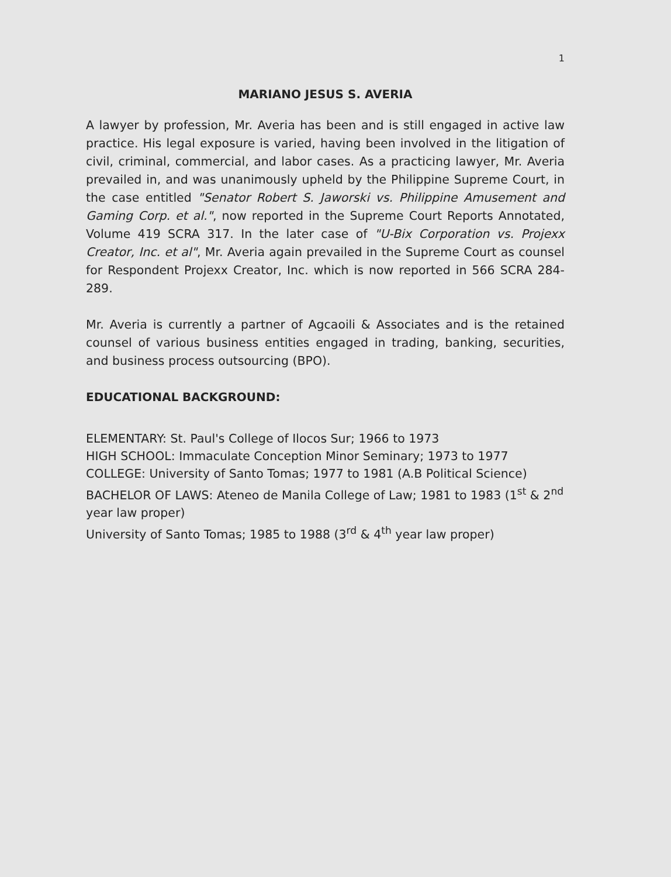1
MARIANO JESUS S. AVERIA
A lawyer by profession, Mr. Averia has been and is still engaged in active law practice. His legal exposure is varied, having been involved in the litigation of civil, criminal, commercial, and labor cases. As a practicing lawyer, Mr. Averia prevailed in, and was unanimously upheld by the Philippine Supreme Court, in the case entitled "Senator Robert S. Jaworski vs. Philippine Amusement and Gaming Corp. et al.", now reported in the Supreme Court Reports Annotated, Volume 419 SCRA 317. In the later case of "U-Bix Corporation vs. Projexx Creator, Inc. et al", Mr. Averia again prevailed in the Supreme Court as counsel for Respondent Projexx Creator, Inc. which is now reported in 566 SCRA 284-289.
Mr. Averia is currently a partner of Agcaoili & Associates and is the retained counsel of various business entities engaged in trading, banking, securities, and business process outsourcing (BPO).
EDUCATIONAL BACKGROUND:
ELEMENTARY: St. Paul's College of Ilocos Sur; 1966 to 1973
HIGH SCHOOL: Immaculate Conception Minor Seminary; 1973 to 1977
COLLEGE: University of Santo Tomas; 1977 to 1981 (A.B Political Science)
BACHELOR OF LAWS: Ateneo de Manila College of Law; 1981 to 1983 (1<sup>st</sup> & 2<sup>nd</sup> year law proper)
University of Santo Tomas; 1985 to 1988 (3<sup>rd</sup> & 4<sup>th</sup> year law proper)